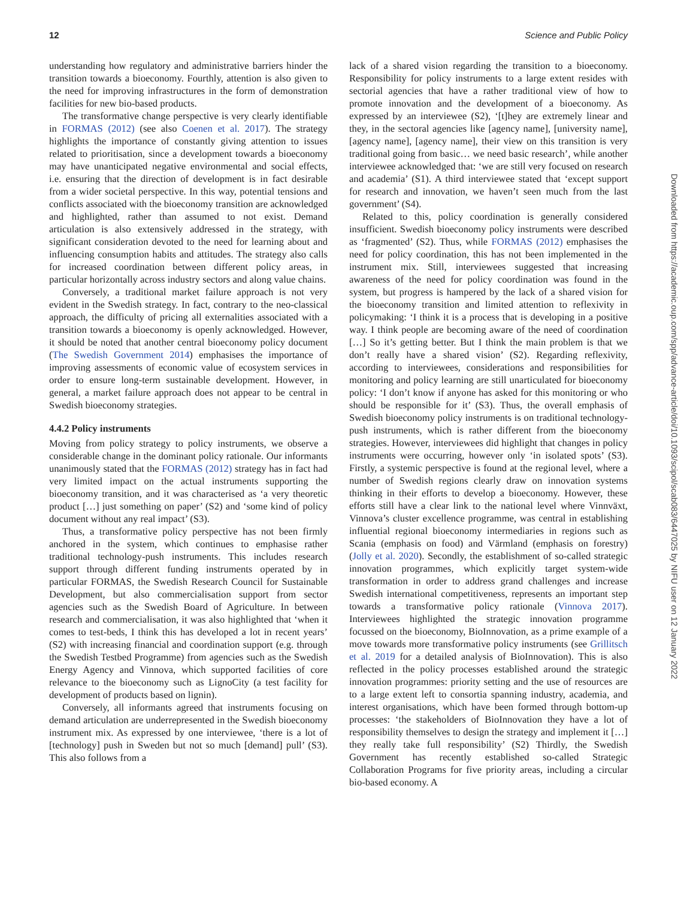12 Science and Public Policy
understanding how regulatory and administrative barriers hinder the transition towards a bioeconomy. Fourthly, attention is also given to the need for improving infrastructures in the form of demonstration facilities for new bio-based products.
The transformative change perspective is very clearly identifiable in FORMAS (2012) (see also Coenen et al. 2017). The strategy highlights the importance of constantly giving attention to issues related to prioritisation, since a development towards a bioeconomy may have unanticipated negative environmental and social effects, i.e. ensuring that the direction of development is in fact desirable from a wider societal perspective. In this way, potential tensions and conflicts associated with the bioeconomy transition are acknowledged and highlighted, rather than assumed to not exist. Demand articulation is also extensively addressed in the strategy, with significant consideration devoted to the need for learning about and influencing consumption habits and attitudes. The strategy also calls for increased coordination between different policy areas, in particular horizontally across industry sectors and along value chains.
Conversely, a traditional market failure approach is not very evident in the Swedish strategy. In fact, contrary to the neo-classical approach, the difficulty of pricing all externalities associated with a transition towards a bioeconomy is openly acknowledged. However, it should be noted that another central bioeconomy policy document (The Swedish Government 2014) emphasises the importance of improving assessments of economic value of ecosystem services in order to ensure long-term sustainable development. However, in general, a market failure approach does not appear to be central in Swedish bioeconomy strategies.
4.4.2 Policy instruments
Moving from policy strategy to policy instruments, we observe a considerable change in the dominant policy rationale. Our informants unanimously stated that the FORMAS (2012) strategy has in fact had very limited impact on the actual instruments supporting the bioeconomy transition, and it was characterised as ‘a very theoretic product […] just something on paper’ (S2) and ‘some kind of policy document without any real impact’ (S3).
Thus, a transformative policy perspective has not been firmly anchored in the system, which continues to emphasise rather traditional technology-push instruments. This includes research support through different funding instruments operated by in particular FORMAS, the Swedish Research Council for Sustainable Development, but also commercialisation support from sector agencies such as the Swedish Board of Agriculture. In between research and commercialisation, it was also highlighted that ‘when it comes to test-beds, I think this has developed a lot in recent years’ (S2) with increasing financial and coordination support (e.g. through the Swedish Testbed Programme) from agencies such as the Swedish Energy Agency and Vinnova, which supported facilities of core relevance to the bioeconomy such as LignoCity (a test facility for development of products based on lignin).
Conversely, all informants agreed that instruments focusing on demand articulation are underrepresented in the Swedish bioeconomy instrument mix. As expressed by one interviewee, ‘there is a lot of [technology] push in Sweden but not so much [demand] pull’ (S3). This also follows from a
lack of a shared vision regarding the transition to a bioeconomy. Responsibility for policy instruments to a large extent resides with sectorial agencies that have a rather traditional view of how to promote innovation and the development of a bioeconomy. As expressed by an interviewee (S2), ‘[t]hey are extremely linear and they, in the sectoral agencies like [agency name], [university name], [agency name], [agency name], their view on this transition is very traditional going from basic… we need basic research’, while another interviewee acknowledged that: ‘we are still very focused on research and academia’ (S1). A third interviewee stated that ‘except support for research and innovation, we haven’t seen much from the last government’ (S4).
Related to this, policy coordination is generally considered insufficient. Swedish bioeconomy policy instruments were described as ‘fragmented’ (S2). Thus, while FORMAS (2012) emphasises the need for policy coordination, this has not been implemented in the instrument mix. Still, interviewees suggested that increasing awareness of the need for policy coordination was found in the system, but progress is hampered by the lack of a shared vision for the bioeconomy transition and limited attention to reflexivity in policymaking: ‘I think it is a process that is developing in a positive way. I think people are becoming aware of the need of coordination […] So it’s getting better. But I think the main problem is that we don’t really have a shared vision’ (S2). Regarding reflexivity, according to interviewees, considerations and responsibilities for monitoring and policy learning are still unarticulated for bioeconomy policy: ‘I don’t know if anyone has asked for this monitoring or who should be responsible for it’ (S3). Thus, the overall emphasis of Swedish bioeconomy policy instruments is on traditional technology-push instruments, which is rather different from the bioeconomy strategies. However, interviewees did highlight that changes in policy instruments were occurring, however only ‘in isolated spots’ (S3). Firstly, a systemic perspective is found at the regional level, where a number of Swedish regions clearly draw on innovation systems thinking in their efforts to develop a bioeconomy. However, these efforts still have a clear link to the national level where Vinnväxt, Vinnova’s cluster excellence programme, was central in establishing influential regional bioeconomy intermediaries in regions such as Scania (emphasis on food) and Värmland (emphasis on forestry) (Jolly et al. 2020). Secondly, the establishment of so-called strategic innovation programmes, which explicitly target system-wide transformation in order to address grand challenges and increase Swedish international competitiveness, represents an important step towards a transformative policy rationale (Vinnova 2017). Interviewees highlighted the strategic innovation programme focussed on the bioeconomy, BioInnovation, as a prime example of a move towards more transformative policy instruments (see Grillitsch et al. 2019 for a detailed analysis of BioInnovation). This is also reflected in the policy processes established around the strategic innovation programmes: priority setting and the use of resources are to a large extent left to consortia spanning industry, academia, and interest organisations, which have been formed through bottom-up processes: ‘the stakeholders of BioInnovation they have a lot of responsibility themselves to design the strategy and implement it […] they really take full responsibility’ (S2) Thirdly, the Swedish Government has recently established so-called Strategic Collaboration Programs for five priority areas, including a circular bio-based economy. A
Downloaded from https://academic.oup.com/spp/advance-article/doi/10.1093/scipol/scab083/6447025 by NIFU user on 12 January 2022